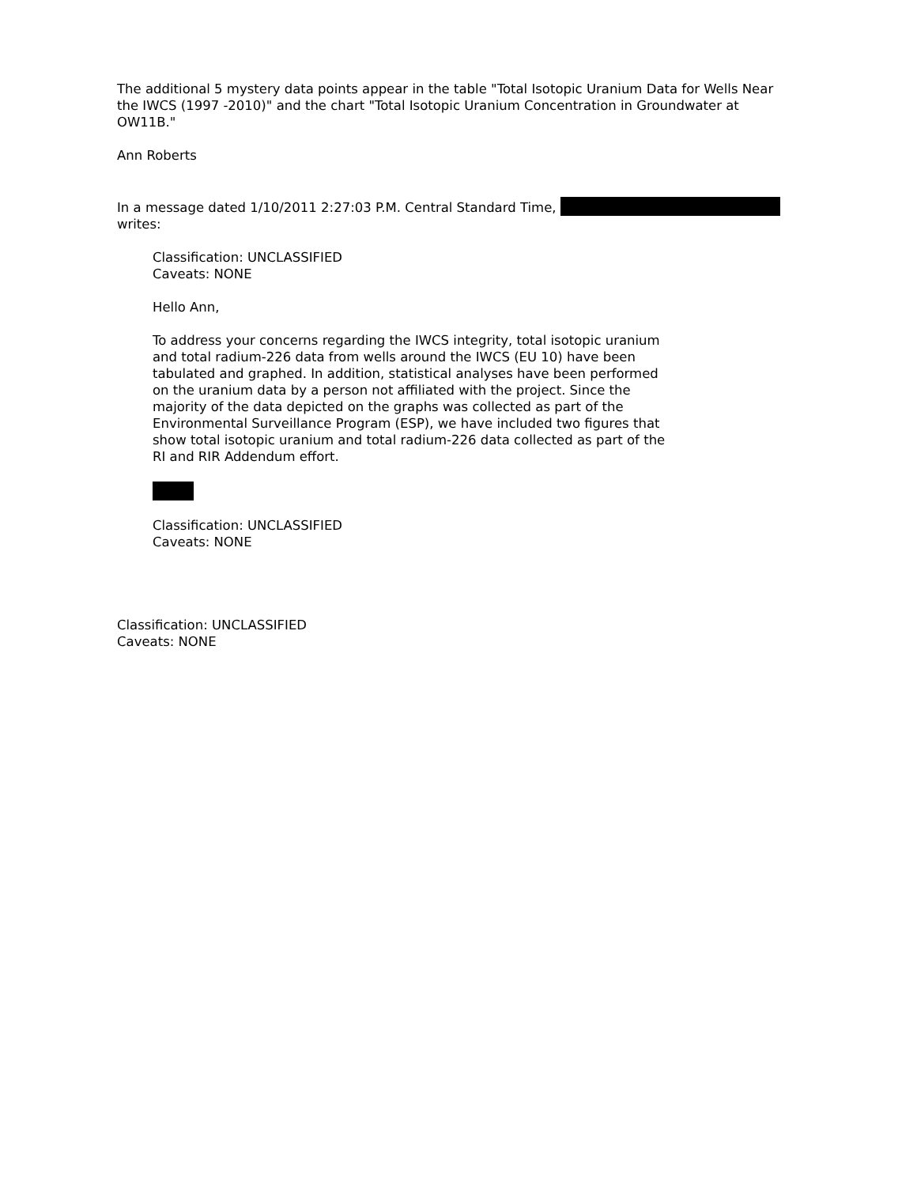The additional 5 mystery data points appear in the table "Total Isotopic Uranium Data for Wells Near the IWCS (1997 -2010)" and the chart "Total Isotopic Uranium Concentration in Groundwater at OW11B."
Ann Roberts
In a message dated 1/10/2011 2:27:03 P.M. Central Standard Time,
writes:
Classification: UNCLASSIFIED
Caveats: NONE
Hello Ann,
To address your concerns regarding the IWCS integrity, total isotopic uranium and total radium-226 data from wells around the IWCS (EU 10) have been tabulated and graphed. In addition, statistical analyses have been performed on the uranium data by a person not affiliated with the project. Since the majority of the data depicted on the graphs was collected as part of the Environmental Surveillance Program (ESP), we have included two figures that show total isotopic uranium and total radium-226 data collected as part of the RI and RIR Addendum effort.
Classification: UNCLASSIFIED
Caveats: NONE
Classification: UNCLASSIFIED
Caveats: NONE